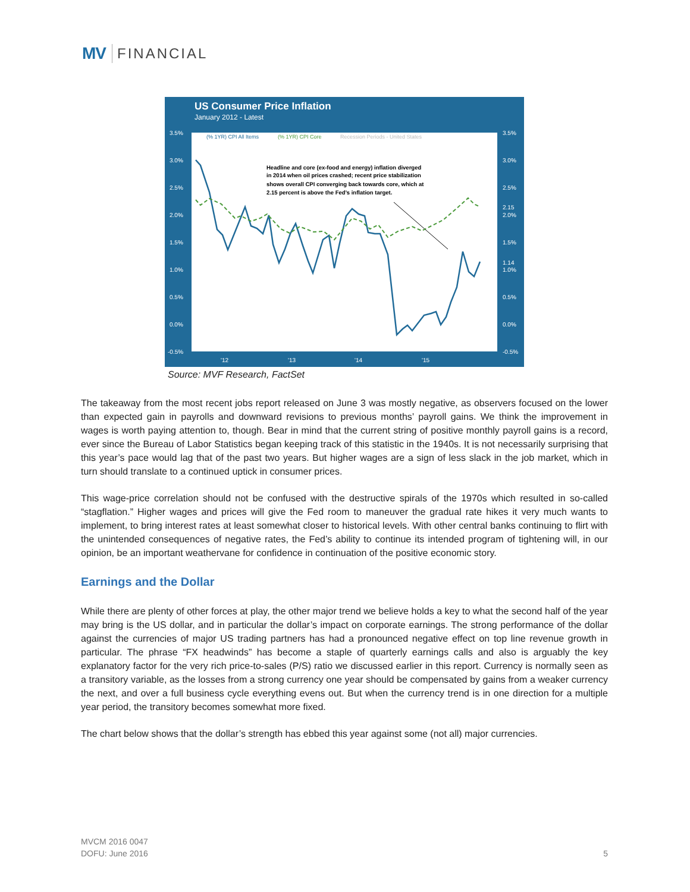MV FINANCIAL
US Consumer Price Inflation
January 2012 - Latest
3.5%
3.0%
2.5%
2.0%
1.5%
1.0%
0.5%
0.0%
-0.5%
3.5%
3.0%
2.5%
2.0%
1.5%
1.0%
0.5%
0.0%
-0.5%
'12
'13
'14
'15
2.15
1.14
(% 1YR) CPI All Items
(% 1YR) CPI Core
Recession Periods - United States
Headline and core (ex-food and energy) inflation diverged
in 2014 when oil prices crashed; recent price stabilization
shows overall CPI converging back towards core, which at
2.15 percent is above the Fed’s inflation target.
Source: MVF Research, FactSet
The takeaway from the most recent jobs report released on June 3 was mostly negative, as observers focused on the lower than expected gain in payrolls and downward revisions to previous months’ payroll gains. We think the improvement in wages is worth paying attention to, though. Bear in mind that the current string of positive monthly payroll gains is a record, ever since the Bureau of Labor Statistics began keeping track of this statistic in the 1940s. It is not necessarily surprising that this year’s pace would lag that of the past two years. But higher wages are a sign of less slack in the job market, which in turn should translate to a continued uptick in consumer prices.
This wage-price correlation should not be confused with the destructive spirals of the 1970s which resulted in so-called “stagflation.” Higher wages and prices will give the Fed room to maneuver the gradual rate hikes it very much wants to implement, to bring interest rates at least somewhat closer to historical levels. With other central banks continuing to flirt with the unintended consequences of negative rates, the Fed’s ability to continue its intended program of tightening will, in our opinion, be an important weathervane for confidence in continuation of the positive economic story.
Earnings and the Dollar
While there are plenty of other forces at play, the other major trend we believe holds a key to what the second half of the year may bring is the US dollar, and in particular the dollar’s impact on corporate earnings. The strong performance of the dollar against the currencies of major US trading partners has had a pronounced negative effect on top line revenue growth in particular. The phrase “FX headwinds” has become a staple of quarterly earnings calls and also is arguably the key explanatory factor for the very rich price-to-sales (P/S) ratio we discussed earlier in this report. Currency is normally seen as a transitory variable, as the losses from a strong currency one year should be compensated by gains from a weaker currency the next, and over a full business cycle everything evens out. But when the currency trend is in one direction for a multiple year period, the transitory becomes somewhat more fixed.
The chart below shows that the dollar’s strength has ebbed this year against some (not all) major currencies.
MVCM 2016 0047
DOFU: June 2016
5